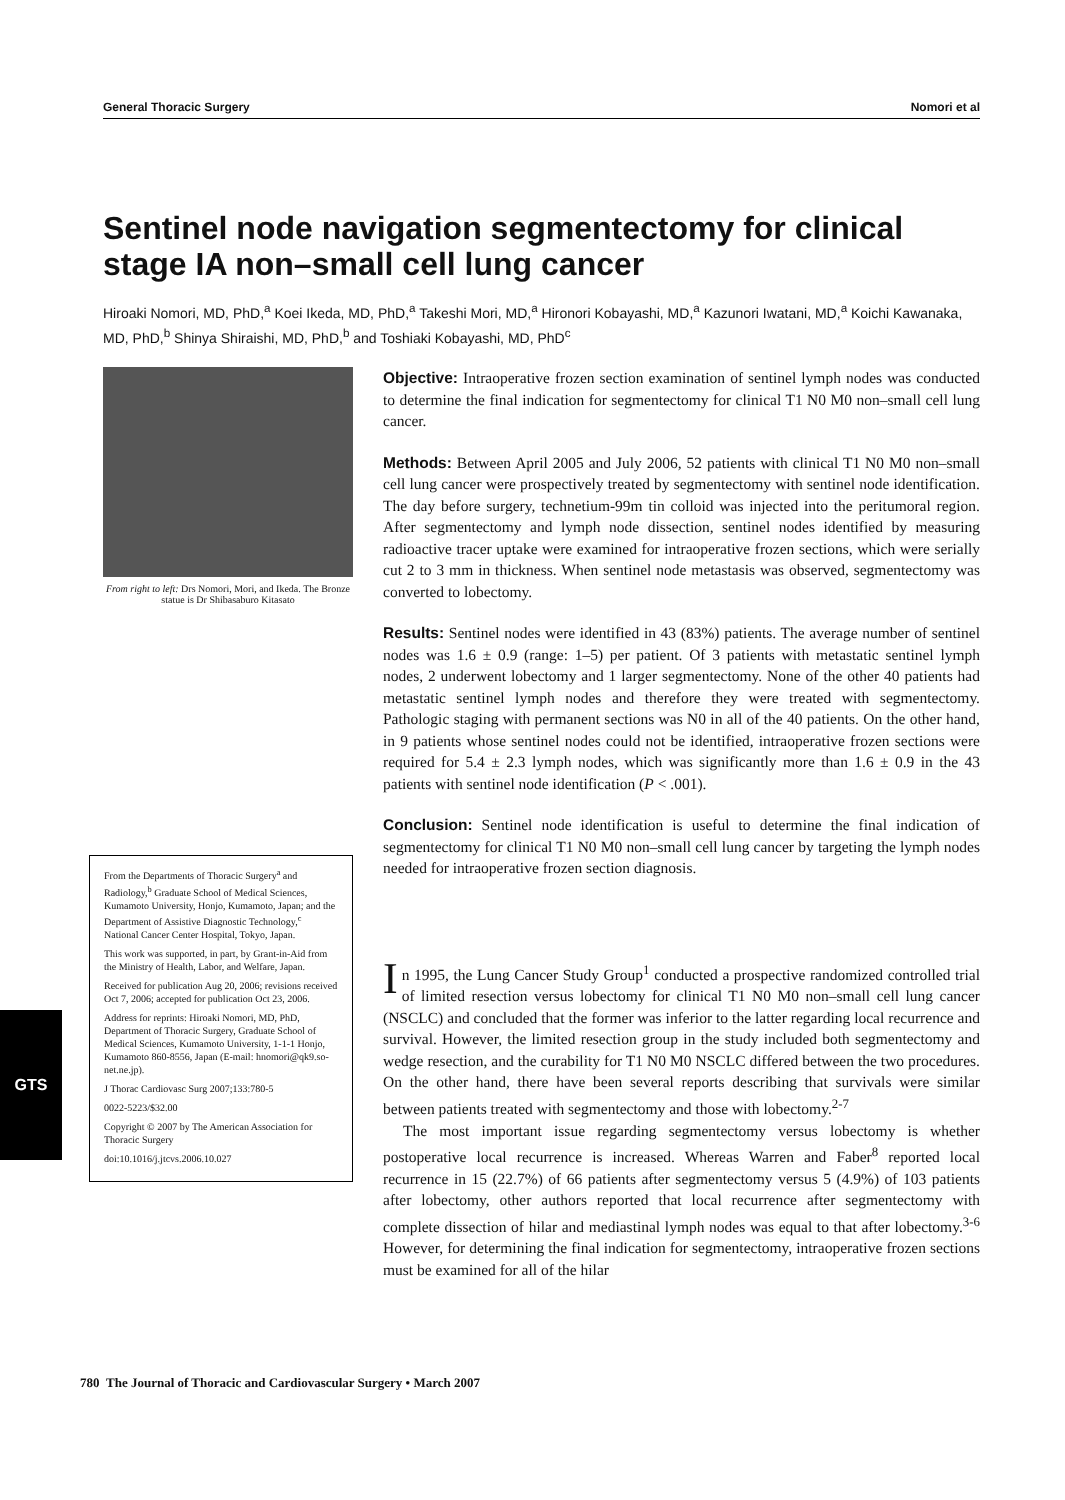General Thoracic Surgery Nomori et al
GTS
Sentinel node navigation segmentectomy for clinical stage IA non–small cell lung cancer
Hiroaki Nomori, MD, PhD,<sup>a</sup> Koei Ikeda, MD, PhD,<sup>a</sup> Takeshi Mori, MD,<sup>a</sup> Hironori Kobayashi, MD,<sup>a</sup> Kazunori Iwatani, MD,<sup>a</sup> Koichi Kawanaka, MD, PhD,<sup>b</sup> Shinya Shiraishi, MD, PhD,<sup>b</sup> and Toshiaki Kobayashi, MD, PhD<sup>c</sup>
From right to left: Drs Nomori, Mori, and Ikeda. The Bronze statue is Dr Shibasaburo Kitasato
From the Departments of Thoracic Surgery<sup>a</sup> and Radiology,<sup>b</sup> Graduate School of Medical Sciences, Kumamoto University, Honjo, Kumamoto, Japan; and the Department of Assistive Diagnostic Technology,<sup>c</sup> National Cancer Center Hospital, Tokyo, Japan.
This work was supported, in part, by Grant-in-Aid from the Ministry of Health, Labor, and Welfare, Japan.
Received for publication Aug 20, 2006; revisions received Oct 7, 2006; accepted for publication Oct 23, 2006.
Address for reprints: Hiroaki Nomori, MD, PhD, Department of Thoracic Surgery, Graduate School of Medical Sciences, Kumamoto University, 1-1-1 Honjo, Kumamoto 860-8556, Japan (E-mail: hnomori@qk9.so-net.ne.jp).
J Thorac Cardiovasc Surg 2007;133:780-5
0022-5223/$32.00
Copyright © 2007 by The American Association for Thoracic Surgery
doi:10.1016/j.jtcvs.2006.10.027
Objective: Intraoperative frozen section examination of sentinel lymph nodes was conducted to determine the final indication for segmentectomy for clinical T1 N0 M0 non–small cell lung cancer.
Methods: Between April 2005 and July 2006, 52 patients with clinical T1 N0 M0 non–small cell lung cancer were prospectively treated by segmentectomy with sentinel node identification. The day before surgery, technetium-99m tin colloid was injected into the peritumoral region. After segmentectomy and lymph node dissection, sentinel nodes identified by measuring radioactive tracer uptake were examined for intraoperative frozen sections, which were serially cut 2 to 3 mm in thickness. When sentinel node metastasis was observed, segmentectomy was converted to lobectomy.
Results: Sentinel nodes were identified in 43 (83%) patients. The average number of sentinel nodes was 1.6 ± 0.9 (range: 1–5) per patient. Of 3 patients with metastatic sentinel lymph nodes, 2 underwent lobectomy and 1 larger segmentectomy. None of the other 40 patients had metastatic sentinel lymph nodes and therefore they were treated with segmentectomy. Pathologic staging with permanent sections was N0 in all of the 40 patients. On the other hand, in 9 patients whose sentinel nodes could not be identified, intraoperative frozen sections were required for 5.4 ± 2.3 lymph nodes, which was significantly more than 1.6 ± 0.9 in the 43 patients with sentinel node identification (P < .001).
Conclusion: Sentinel node identification is useful to determine the final indication of segmentectomy for clinical T1 N0 M0 non–small cell lung cancer by targeting the lymph nodes needed for intraoperative frozen section diagnosis.
In 1995, the Lung Cancer Study Group<sup>1</sup> conducted a prospective randomized controlled trial of limited resection versus lobectomy for clinical T1 N0 M0 non–small cell lung cancer (NSCLC) and concluded that the former was inferior to the latter regarding local recurrence and survival. However, the limited resection group in the study included both segmentectomy and wedge resection, and the curability for T1 N0 M0 NSCLC differed between the two procedures. On the other hand, there have been several reports describing that survivals were similar between patients treated with segmentectomy and those with lobectomy.<sup>2-7</sup>
The most important issue regarding segmentectomy versus lobectomy is whether postoperative local recurrence is increased. Whereas Warren and Faber<sup>8</sup> reported local recurrence in 15 (22.7%) of 66 patients after segmentectomy versus 5 (4.9%) of 103 patients after lobectomy, other authors reported that local recurrence after segmentectomy with complete dissection of hilar and mediastinal lymph nodes was equal to that after lobectomy.<sup>3-6</sup> However, for determining the final indication for segmentectomy, intraoperative frozen sections must be examined for all of the hilar
780 The Journal of Thoracic and Cardiovascular Surgery • March 2007